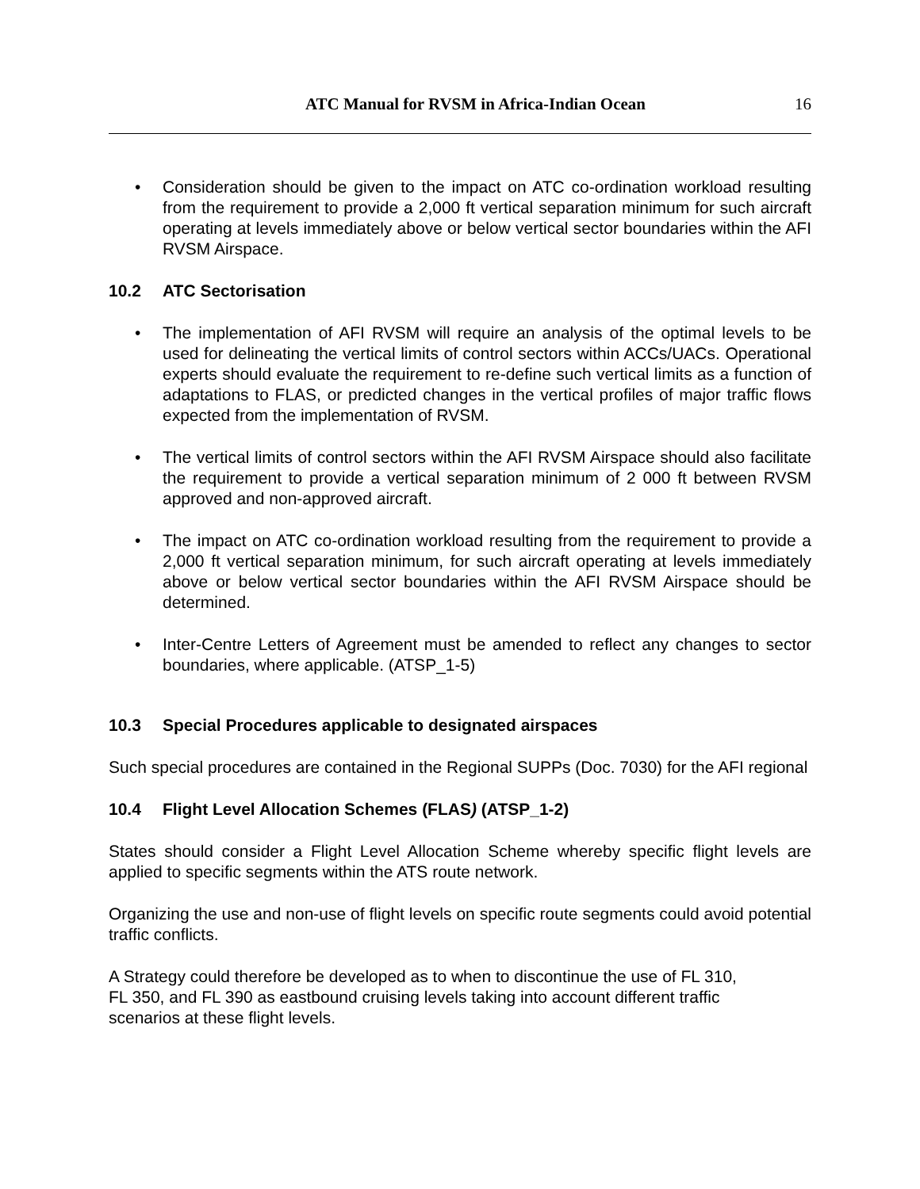ATC Manual for RVSM in Africa-Indian Ocean
16
• Consideration should be given to the impact on ATC co-ordination workload resulting from the requirement to provide a 2,000 ft vertical separation minimum for such aircraft operating at levels immediately above or below vertical sector boundaries within the AFI RVSM Airspace.
10.2 ATC Sectorisation
• The implementation of AFI RVSM will require an analysis of the optimal levels to be used for delineating the vertical limits of control sectors within ACCs/UACs. Operational experts should evaluate the requirement to re-define such vertical limits as a function of adaptations to FLAS, or predicted changes in the vertical profiles of major traffic flows expected from the implementation of RVSM.
• The vertical limits of control sectors within the AFI RVSM Airspace should also facilitate the requirement to provide a vertical separation minimum of 2 000 ft between RVSM approved and non-approved aircraft.
• The impact on ATC co-ordination workload resulting from the requirement to provide a 2,000 ft vertical separation minimum, for such aircraft operating at levels immediately above or below vertical sector boundaries within the AFI RVSM Airspace should be determined.
• Inter-Centre Letters of Agreement must be amended to reflect any changes to sector boundaries, where applicable. (ATSP_1-5)
10.3 Special Procedures applicable to designated airspaces
Such special procedures are contained in the Regional SUPPs (Doc. 7030) for the AFI regional
10.4 Flight Level Allocation Schemes (FLAS) (ATSP_1-2)
States should consider a Flight Level Allocation Scheme whereby specific flight levels are applied to specific segments within the ATS route network.
Organizing the use and non-use of flight levels on specific route segments could avoid potential traffic conflicts.
A Strategy could therefore be developed as to when to discontinue the use of FL 310,
FL 350, and FL 390 as eastbound cruising levels taking into account different traffic
scenarios at these flight levels.